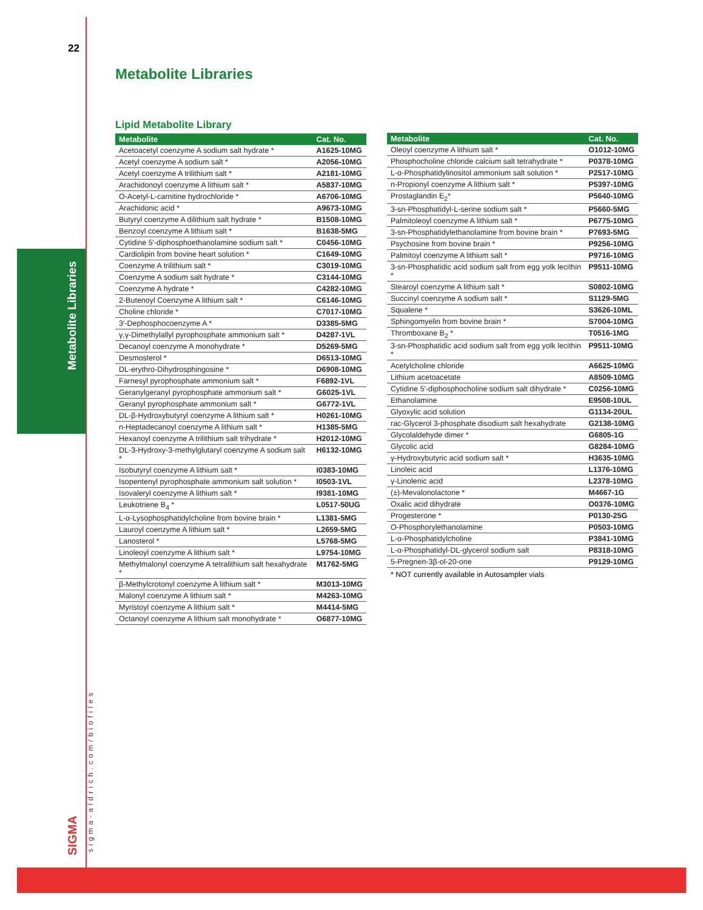22
Metabolite Libraries
sigma-aldrich.com/biofiles
SIGMA
Metabolite Libraries
Lipid Metabolite Library
| Metabolite | Cat. No. |
| --- | --- |
| Acetoacetyl coenzyme A sodium salt hydrate * | A1625-10MG |
| Acetyl coenzyme A sodium salt * | A2056-10MG |
| Acetyl coenzyme A trilithium salt * | A2181-10MG |
| Arachidonoyl coenzyme A lithium salt * | A5837-10MG |
| O-Acetyl-L-carnitine hydrochloride * | A6706-10MG |
| Arachidonic acid * | A9673-10MG |
| Butyryl coenzyme A dilithium salt hydrate * | B1508-10MG |
| Benzoyl coenzyme A lithium salt * | B1638-5MG |
| Cytidine 5′-diphosphoethanolamine sodium salt * | C0456-10MG |
| Cardiolipin from bovine heart solution * | C1649-10MG |
| Coenzyme A trilithium salt * | C3019-10MG |
| Coenzyme A sodium salt hydrate * | C3144-10MG |
| Coenzyme A hydrate * | C4282-10MG |
| 2-Butenoyl Coenzyme A lithium salt * | C6146-10MG |
| Choline chloride * | C7017-10MG |
| 3′-Dephosphocoenzyme A * | D3385-5MG |
| γ,γ-Dimethylallyl pyrophosphate ammonium salt * | D4287-1VL |
| Decanoyl coenzyme A monohydrate * | D5269-5MG |
| Desmosterol * | D6513-10MG |
| DL-erythro-Dihydrosphingosine * | D6908-10MG |
| Farnesyl pyrophosphate ammonium salt * | F6892-1VL |
| Geranylgeranyl pyrophosphate ammonium salt * | G6025-1VL |
| Geranyl pyrophosphate ammonium salt * | G6772-1VL |
| DL-β-Hydroxybutyryl coenzyme A lithium salt * | H0261-10MG |
| n-Heptadecanoyl coenzyme A lithium salt * | H1385-5MG |
| Hexanoyl coenzyme A trilithium salt trihydrate * | H2012-10MG |
| DL-3-Hydroxy-3-methylglutaryl coenzyme A sodium salt * | H6132-10MG |
| Isobutyryl coenzyme A lithium salt * | I0383-10MG |
| Isopentenyl pyrophosphate ammonium salt solution * | I0503-1VL |
| Isovaleryl coenzyme A lithium salt * | I9381-10MG |
| Leukotriene B<sub>4</sub> * | L0517-50UG |
| L-α-Lysophosphatidylcholine from bovine brain * | L1381-5MG |
| Lauroyl coenzyme A lithium salt * | L2659-5MG |
| Lanosterol * | L5768-5MG |
| Linoleoyl coenzyme A lithium salt * | L9754-10MG |
| Methylmalonyl coenzyme A tetralithium salt hexahydrate * | M1762-5MG |
| β-Methylcrotonyl coenzyme A lithium salt * | M3013-10MG |
| Malonyl coenzyme A lithium salt * | M4263-10MG |
| Myristoyl coenzyme A lithium salt * | M4414-5MG |
| Octanoyl coenzyme A lithium salt monohydrate * | O6877-10MG |
| Metabolite | Cat. No. |
| --- | --- |
| Oleoyl coenzyme A lithium salt * | O1012-10MG |
| Phosphocholine chloride calcium salt tetrahydrate * | P0378-10MG |
| L-α-Phosphatidylinositol ammonium salt solution * | P2517-10MG |
| n-Propionyl coenzyme A lithium salt * | P5397-10MG |
| Prostaglandin E<sub>2</sub>* | P5640-10MG |
| 3-sn-Phosphatidyl-L-serine sodium salt * | P5660-5MG |
| Palmitoleoyl coenzyme A lithium salt * | P6775-10MG |
| 3-sn-Phosphatidylethanolamine from bovine brain * | P7693-5MG |
| Psychosine from bovine brain * | P9256-10MG |
| Palmitoyl coenzyme A lithium salt * | P9716-10MG |
| 3-sn-Phosphatidic acid sodium salt from egg yolk lecithin * | P9511-10MG |
| Stearoyl coenzyme A lithium salt * | S0802-10MG |
| Succinyl coenzyme A sodium salt * | S1129-5MG |
| Squalene * | S3626-10ML |
| Sphingomyelin from bovine brain * | S7004-10MG |
| Thromboxane B<sub>2</sub> * | T0516-1MG |
| 3-sn-Phosphatidic acid sodium salt from egg yolk lecithin * | P9511-10MG |
| Acetylcholine chloride | A6625-10MG |
| Lithium acetoacetate | A8509-10MG |
| Cytidine 5′-diphosphocholine sodium salt dihydrate * | C0256-10MG |
| Ethanolamine | E9508-10UL |
| Glyoxylic acid solution | G1134-20UL |
| rac-Glycerol 3-phosphate disodium salt hexahydrate | G2138-10MG |
| Glycolaldehyde dimer * | G6805-1G |
| Glycolic acid | G8284-10MG |
| γ-Hydroxybutyric acid sodium salt * | H3635-10MG |
| Linoleic acid | L1376-10MG |
| γ-Linolenic acid | L2378-10MG |
| (±)-Mevalonolactone * | M4667-1G |
| Oxalic acid dihydrate | O0376-10MG |
| Progesterone * | P0130-25G |
| O-Phosphorylethanolamine | P0503-10MG |
| L-α-Phosphatidylcholine | P3841-10MG |
| L-α-Phosphatidyl-DL-glycerol sodium salt | P8318-10MG |
| 5-Pregnen-3β-ol-20-one | P9129-10MG |
* NOT currently available in Autosampler vials